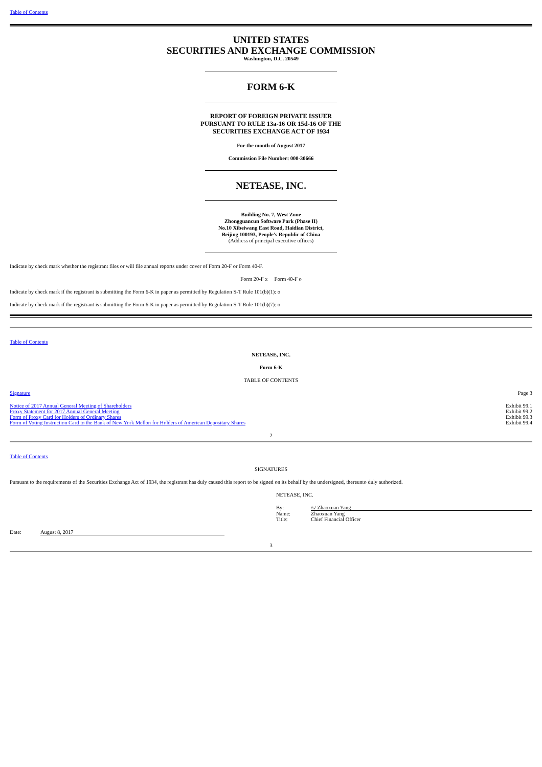Table of Contents
UNITED STATES
SECURITIES AND EXCHANGE COMMISSION
Washington, D.C. 20549
FORM 6-K
REPORT OF FOREIGN PRIVATE ISSUER
PURSUANT TO RULE 13a-16 OR 15d-16 OF THE
SECURITIES EXCHANGE ACT OF 1934
For the month of August 2017
Commission File Number: 000-30666
NETEASE, INC.
Building No. 7, West Zone
Zhongguancun Software Park (Phase II)
No.10 Xibeiwang East Road, Haidian District,
Beijing 100193, People’s Republic of China
(Address of principal executive offices)
Indicate by check mark whether the registrant files or will file annual reports under cover of Form 20-F or Form 40-F.
Form 20-F x Form 40-F o
Indicate by check mark if the registrant is submitting the Form 6-K in paper as permitted by Regulation S-T Rule 101(b)(1): o
Indicate by check mark if the registrant is submitting the Form 6-K in paper as permitted by Regulation S-T Rule 101(b)(7): o
Table of Contents
NETEASE, INC.
Form 6-K
TABLE OF CONTENTS
| Signature | Page 3 |
| Notice of 2017 Annual General Meeting of Shareholders | Exhibit 99.1 |
| Proxy Statement for 2017 Annual General Meeting | Exhibit 99.2 |
| Form of Proxy Card for Holders of Ordinary Shares | Exhibit 99.3 |
| Form of Voting Instruction Card to the Bank of New York Mellon for Holders of American Depositary Shares | Exhibit 99.4 |
2
Table of Contents
SIGNATURES
Pursuant to the requirements of the Securities Exchange Act of 1934, the registrant has duly caused this report to be signed on its behalf by the undersigned, thereunto duly authorized.
NETEASE, INC.
| By: | /s/ Zhaoxuan Yang |
| Name: | Zhaoxuan Yang |
| Title: | Chief Financial Officer |
| Date: | August 8, 2017 |
3